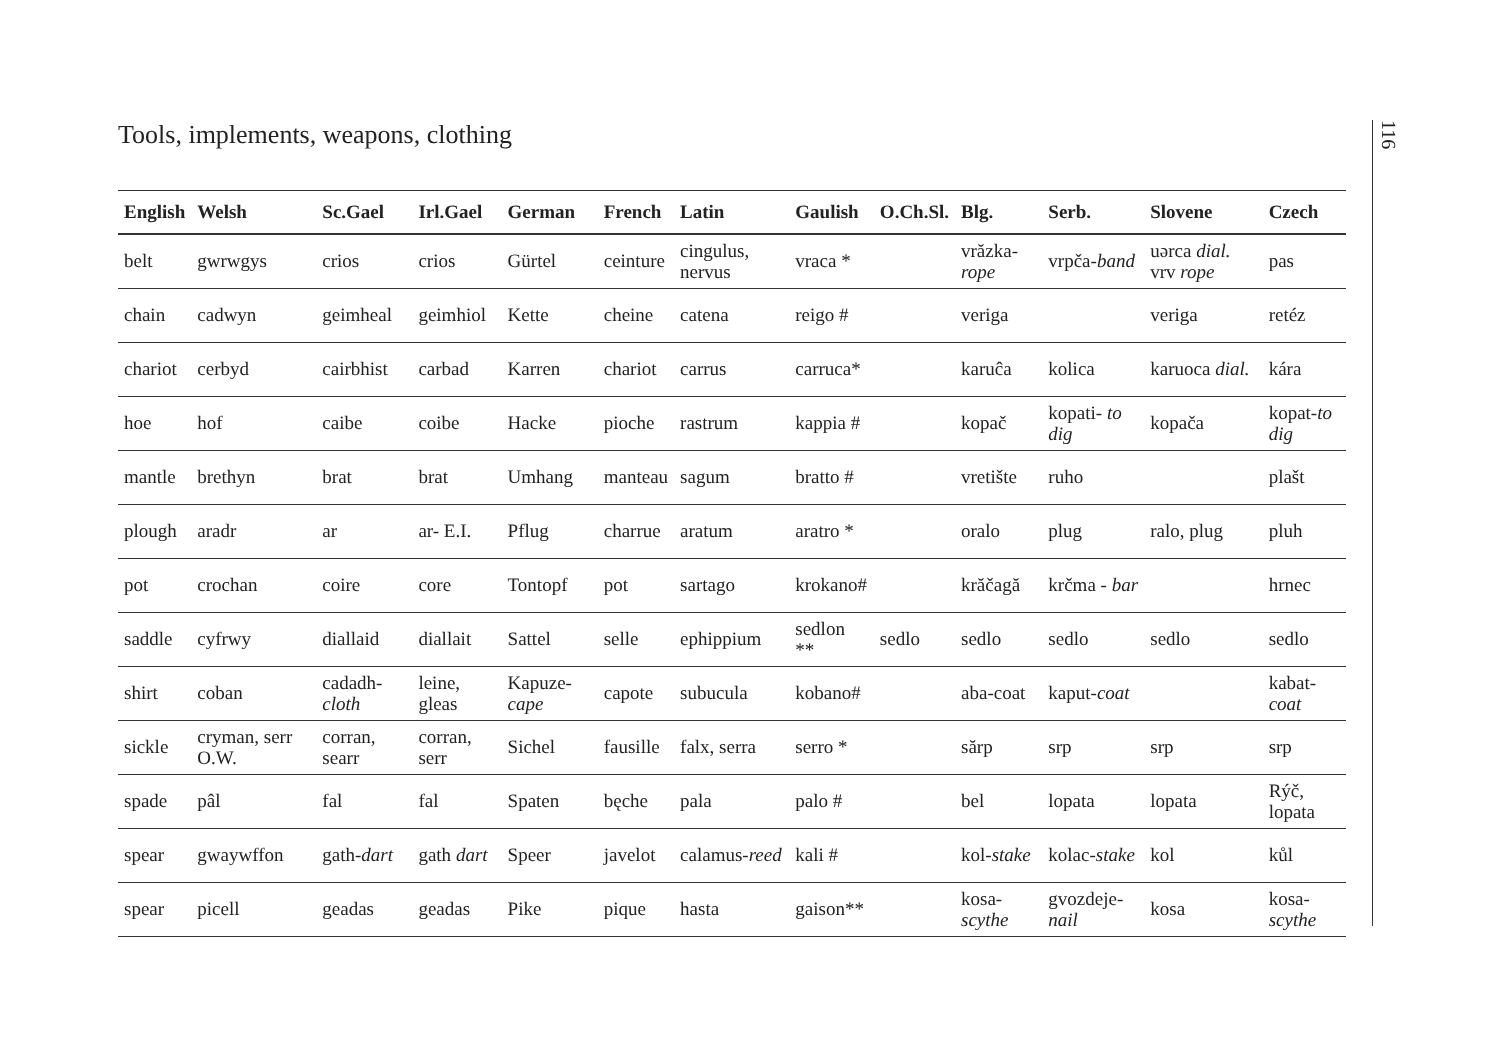Tools, implements, weapons, clothing
| English | Welsh | Sc.Gael | Irl.Gael | German | French | Latin | Gaulish | O.Ch.Sl. | Blg. | Serb. | Slovene | Czech |
| --- | --- | --- | --- | --- | --- | --- | --- | --- | --- | --- | --- | --- |
| belt | gwrwgys | crios | crios | Gürtel | ceinture | cingulus, nervus | vraca * | | vrăzka- rope | vrpča- band | uərca dial. vrv rope | pas |
| chain | cadwyn | geimheal | geimhiol | Kette | cheine | catena | reigo # | | veriga | | veriga | retéz |
| chariot | cerbyd | cairbhist | carbad | Karren | chariot | carrus | carruca* | | karuĉa | kolica | karuoca dial. | kára |
| hoe | hof | caibe | coibe | Hacke | pioche | rastrum | kappia # | | kopač | kopati- to dig | kopača | kopat- to dig |
| mantle | brethyn | brat | brat | Umhang | manteau | sagum | bratto # | | vretište | ruho | | plašt |
| plough | aradr | ar | ar- E.I. | Pflug | charrue | aratum | aratro * | | oralo | plug | ralo, plug | pluh |
| pot | crochan | coire | core | Tontopf | pot | sartago | krokano# | | krăčagă | krčma - bar | | hrnec |
| saddle | cyfrwy | diallaid | diallait | Sattel | selle | ephippium | sedlon ** | sedlo | sedlo | sedlo | sedlo | sedlo |
| shirt | coban | cadadh- cloth | leine, gleas | Kapuze- cape | capote | subucula | kobano# | | aba-coat | kaput- coat | | kabat- coat |
| sickle | cryman, serr O.W. | corran, searr | corran, serr | Sichel | fausille | falx, serra | serro * | | sărp | srp | srp | srp |
| spade | pâl | fal | fal | Spaten | bęche | pala | palo # | | bel | lopata | lopata | Rýč, lopata |
| spear | gwaywffon | gath- dart | gath dart | Speer | javelot | calamus- reed | kali # | | kol- stake | kolac- stake | kol | kůl |
| spear | picell | geadas | geadas | Pike | pique | hasta | gaison** | | kosa- scythe | gvozdeje- nail | kosa | kosa- scythe |
116